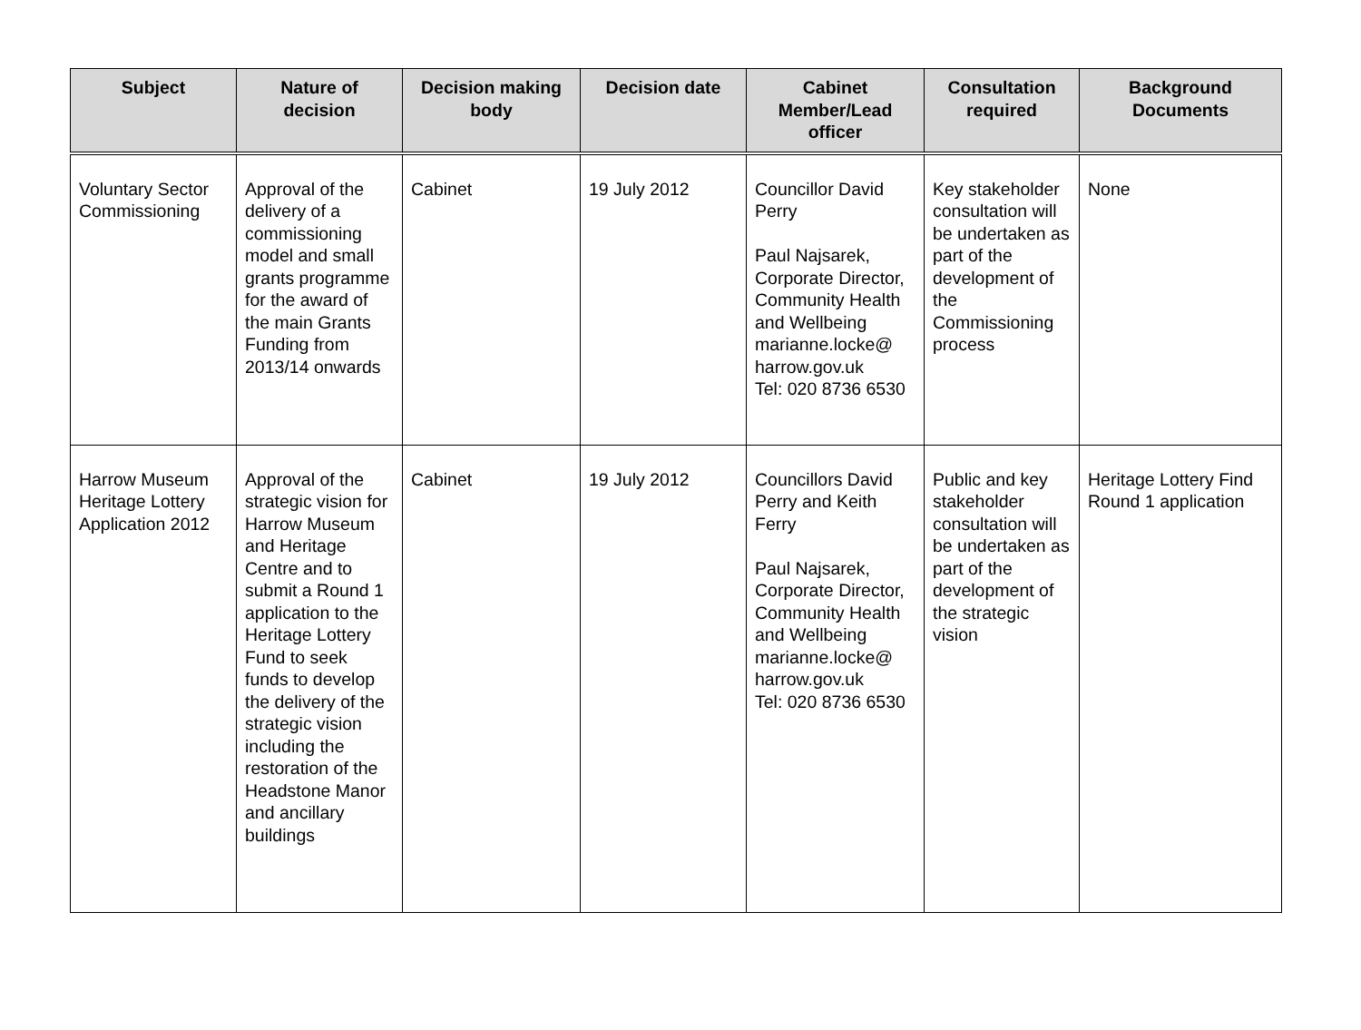| Subject | Nature of decision | Decision making body | Decision date | Cabinet Member/Lead officer | Consultation required | Background Documents |
| --- | --- | --- | --- | --- | --- | --- |
| Voluntary Sector Commissioning | Approval of the delivery of a commissioning model and small grants programme for the award of the main Grants Funding from 2013/14 onwards | Cabinet | 19 July 2012 | Councillor David Perry Paul Najsarek, Corporate Director, Community Health and Wellbeing marianne.locke@ harrow.gov.uk Tel: 020 8736 6530 | Key stakeholder consultation will be undertaken as part of the development of the Commissioning process | None |
| Harrow Museum Heritage Lottery Application 2012 | Approval of the strategic vision for Harrow Museum and Heritage Centre and to submit a Round 1 application to the Heritage Lottery Fund to seek funds to develop the delivery of the strategic vision including the restoration of the Headstone Manor and ancillary buildings | Cabinet | 19 July 2012 | Councillors David Perry and Keith Ferry Paul Najsarek, Corporate Director, Community Health and Wellbeing marianne.locke@ harrow.gov.uk Tel: 020 8736 6530 | Public and key stakeholder consultation will be undertaken as part of the development of the strategic vision | Heritage Lottery Find Round 1 application |